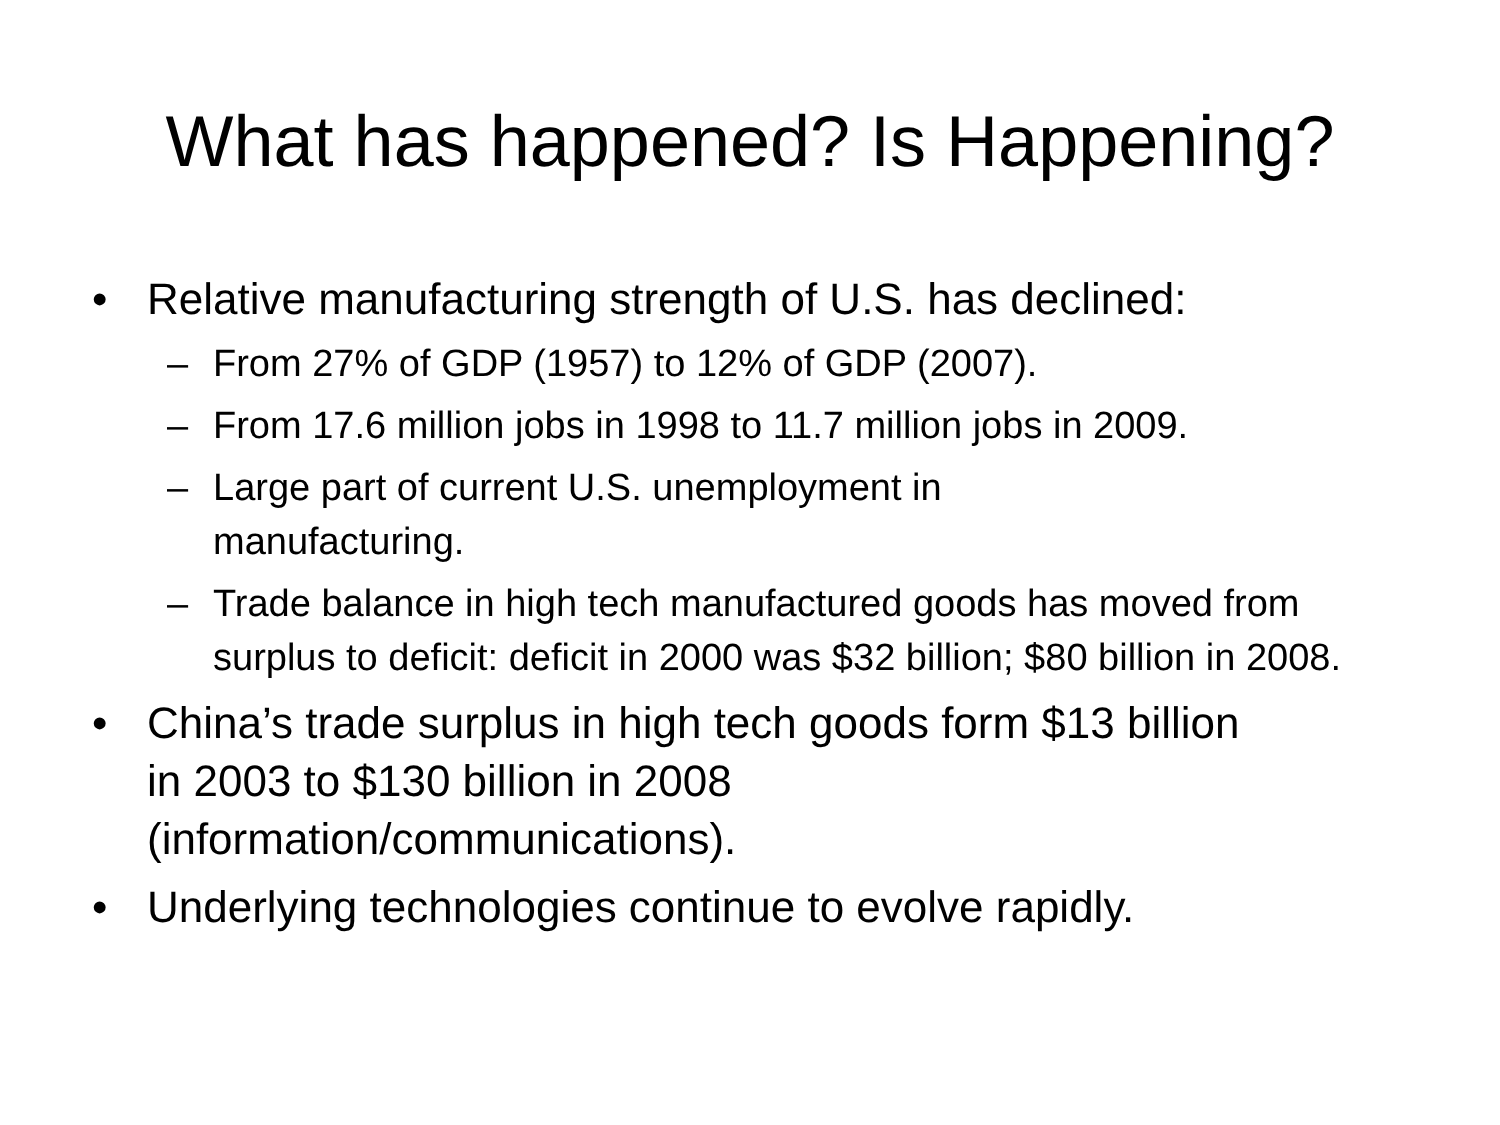What has happened? Is Happening?
• Relative manufacturing strength of U.S. has declined:
– From 27% of GDP (1957) to 12% of GDP (2007).
– From 17.6 million jobs in 1998 to 11.7 million jobs in 2009.
– Large part of current U.S. unemployment in
manufacturing.
– Trade balance in high tech manufactured goods has moved from surplus to deficit: deficit in 2000 was $32 billion; $80 billion in 2008.
• China’s trade surplus in high tech goods form $13 billion in 2003 to $130 billion in 2008 (information/communications).
• Underlying technologies continue to evolve rapidly.